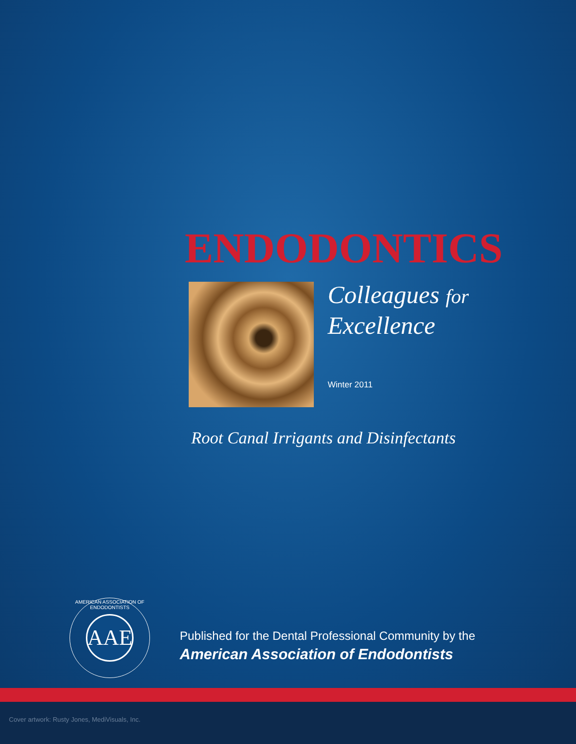ENDODONTICS
Colleagues for
Excellence
Winter 2011
Root Canal Irrigants and Disinfectants
AMERICAN ASSOCIATION OF ENDODONTISTS
AAE
Published for the Dental Professional Community by the
American Association of Endodontists
Cover artwork: Rusty Jones, MediVisuals, Inc.